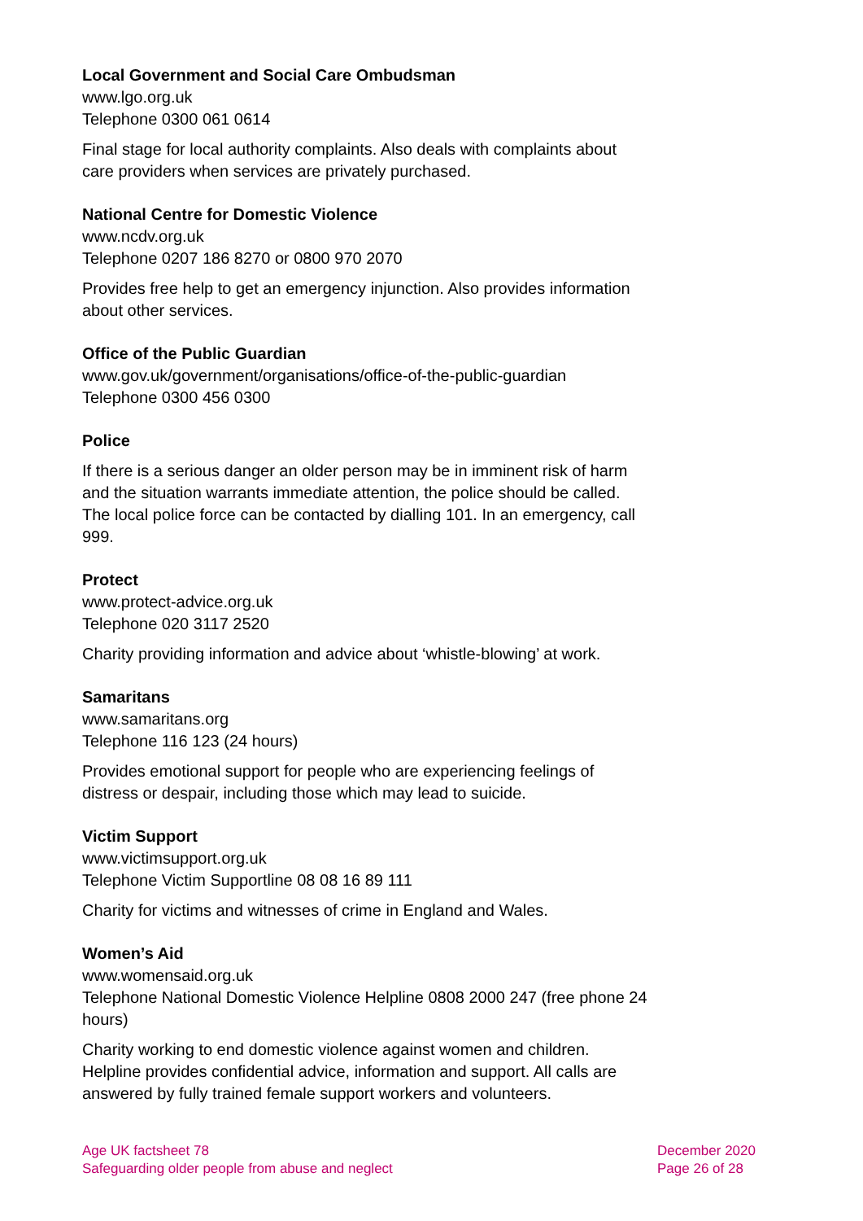Local Government and Social Care Ombudsman
www.lgo.org.uk
Telephone 0300 061 0614
Final stage for local authority complaints. Also deals with complaints about care providers when services are privately purchased.
National Centre for Domestic Violence
www.ncdv.org.uk
Telephone 0207 186 8270 or 0800 970 2070
Provides free help to get an emergency injunction. Also provides information about other services.
Office of the Public Guardian
www.gov.uk/government/organisations/office-of-the-public-guardian
Telephone 0300 456 0300
Police
If there is a serious danger an older person may be in imminent risk of harm and the situation warrants immediate attention, the police should be called. The local police force can be contacted by dialling 101. In an emergency, call 999.
Protect
www.protect-advice.org.uk
Telephone 020 3117 2520
Charity providing information and advice about ‘whistle-blowing’ at work.
Samaritans
www.samaritans.org
Telephone 116 123 (24 hours)
Provides emotional support for people who are experiencing feelings of distress or despair, including those which may lead to suicide.
Victim Support
www.victimsupport.org.uk
Telephone Victim Supportline 08 08 16 89 111
Charity for victims and witnesses of crime in England and Wales.
Women’s Aid
www.womensaid.org.uk
Telephone National Domestic Violence Helpline 0808 2000 247 (free phone 24 hours)
Charity working to end domestic violence against women and children. Helpline provides confidential advice, information and support. All calls are answered by fully trained female support workers and volunteers.
Age UK factsheet 78
Safeguarding older people from abuse and neglect
December 2020
Page 26 of 28